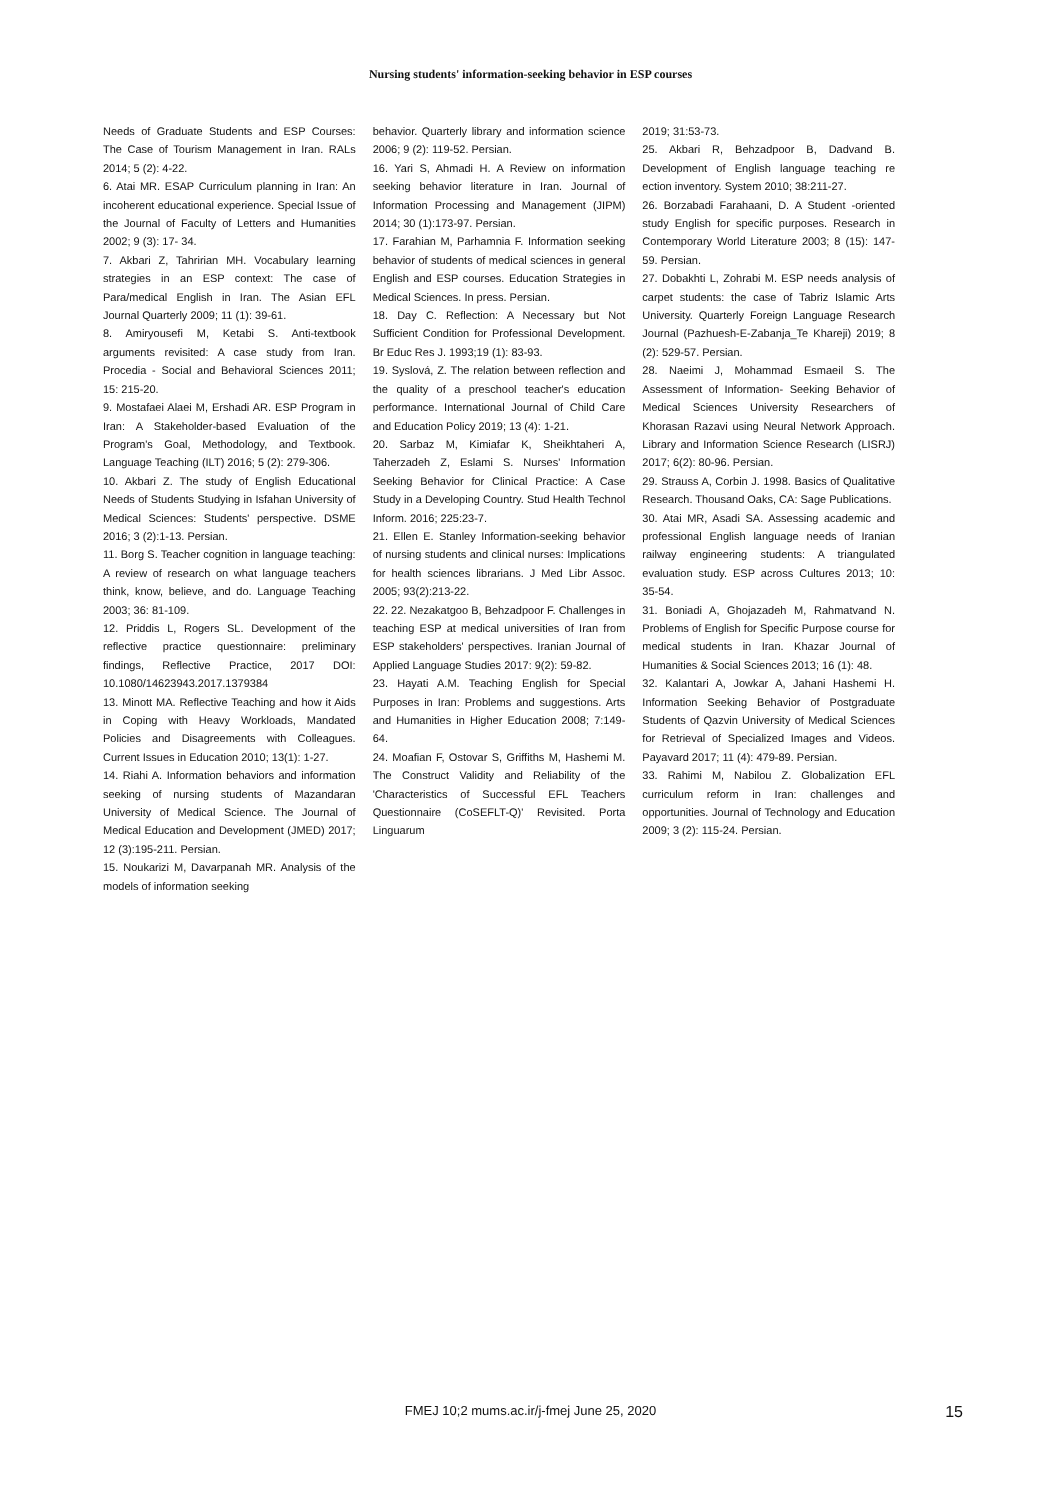Nursing students' information-seeking behavior in ESP courses
Needs of Graduate Students and ESP Courses: The Case of Tourism Management in Iran. RALs 2014; 5 (2): 4-22.
6. Atai MR. ESAP Curriculum planning in Iran: An incoherent educational experience. Special Issue of the Journal of Faculty of Letters and Humanities 2002; 9 (3): 17- 34.
7. Akbari Z, Tahririan MH. Vocabulary learning strategies in an ESP context: The case of Para/medical English in Iran. The Asian EFL Journal Quarterly 2009; 11 (1): 39-61.
8. Amiryousefi M, Ketabi S. Anti-textbook arguments revisited: A case study from Iran. Procedia - Social and Behavioral Sciences 2011; 15: 215-20.
9. Mostafaei Alaei M, Ershadi AR. ESP Program in Iran: A Stakeholder-based Evaluation of the Program's Goal, Methodology, and Textbook. Language Teaching (ILT) 2016; 5 (2): 279-306.
10. Akbari Z. The study of English Educational Needs of Students Studying in Isfahan University of Medical Sciences: Students' perspective. DSME 2016; 3 (2):1-13. Persian.
11. Borg S. Teacher cognition in language teaching: A review of research on what language teachers think, know, believe, and do. Language Teaching 2003; 36: 81-109.
12. Priddis L, Rogers SL. Development of the reflective practice questionnaire: preliminary findings, Reflective Practice, 2017 DOI: 10.1080/14623943.2017.1379384
13. Minott MA. Reflective Teaching and how it Aids in Coping with Heavy Workloads, Mandated Policies and Disagreements with Colleagues. Current Issues in Education 2010; 13(1): 1-27.
14. Riahi A. Information behaviors and information seeking of nursing students of Mazandaran University of Medical Science. The Journal of Medical Education and Development (JMED) 2017; 12 (3):195-211. Persian.
15. Noukarizi M, Davarpanah MR. Analysis of the models of information seeking
behavior. Quarterly library and information science 2006; 9 (2): 119-52. Persian.
16. Yari S, Ahmadi H. A Review on information seeking behavior literature in Iran. Journal of Information Processing and Management (JIPM) 2014; 30 (1):173-97. Persian.
17. Farahian M, Parhamnia F. Information seeking behavior of students of medical sciences in general English and ESP courses. Education Strategies in Medical Sciences. In press. Persian.
18. Day C. Reflection: A Necessary but Not Sufficient Condition for Professional Development. Br Educ Res J. 1993;19 (1): 83-93.
19. Syslová, Z. The relation between reflection and the quality of a preschool teacher's education performance. International Journal of Child Care and Education Policy 2019; 13 (4): 1-21.
20. Sarbaz M, Kimiafar K, Sheikhtaheri A, Taherzadeh Z, Eslami S. Nurses' Information Seeking Behavior for Clinical Practice: A Case Study in a Developing Country. Stud Health Technol Inform. 2016; 225:23-7.
21. Ellen E. Stanley Information-seeking behavior of nursing students and clinical nurses: Implications for health sciences librarians. J Med Libr Assoc. 2005; 93(2):213-22.
22. 22. Nezakatgoo B, Behzadpoor F. Challenges in teaching ESP at medical universities of Iran from ESP stakeholders' perspectives. Iranian Journal of Applied Language Studies 2017: 9(2): 59-82.
23. Hayati A.M. Teaching English for Special Purposes in Iran: Problems and suggestions. Arts and Humanities in Higher Education 2008; 7:149-64.
24. Moafian F, Ostovar S, Griffiths M, Hashemi M. The Construct Validity and Reliability of the 'Characteristics of Successful EFL Teachers Questionnaire (CoSEFLT-Q)' Revisited. Porta Linguarum
2019; 31:53-73.
25. Akbari R, Behzadpoor B, Dadvand B. Development of English language teaching re ection inventory. System 2010; 38:211-27.
26. Borzabadi Farahaani, D. A Student -oriented study English for specific purposes. Research in Contemporary World Literature 2003; 8 (15): 147-59. Persian.
27. Dobakhti L, Zohrabi M. ESP needs analysis of carpet students: the case of Tabriz Islamic Arts University. Quarterly Foreign Language Research Journal (Pazhuesh-E-Zabanja_Te Khareji) 2019; 8 (2): 529-57. Persian.
28. Naeimi J, Mohammad Esmaeil S. The Assessment of Information- Seeking Behavior of Medical Sciences University Researchers of Khorasan Razavi using Neural Network Approach. Library and Information Science Research (LISRJ) 2017; 6(2): 80-96. Persian.
29. Strauss A, Corbin J. 1998. Basics of Qualitative Research. Thousand Oaks, CA: Sage Publications.
30. Atai MR, Asadi SA. Assessing academic and professional English language needs of Iranian railway engineering students: A triangulated evaluation study. ESP across Cultures 2013; 10: 35-54.
31. Boniadi A, Ghojazadeh M, Rahmatvand N. Problems of English for Specific Purpose course for medical students in Iran. Khazar Journal of Humanities & Social Sciences 2013; 16 (1): 48.
32. Kalantari A, Jowkar A, Jahani Hashemi H. Information Seeking Behavior of Postgraduate Students of Qazvin University of Medical Sciences for Retrieval of Specialized Images and Videos. Payavard 2017; 11 (4): 479-89. Persian.
33. Rahimi M, Nabilou Z. Globalization EFL curriculum reform in Iran: challenges and opportunities. Journal of Technology and Education 2009; 3 (2): 115-24. Persian.
FMEJ 10;2 mums.ac.ir/j-fmej June 25, 2020
15